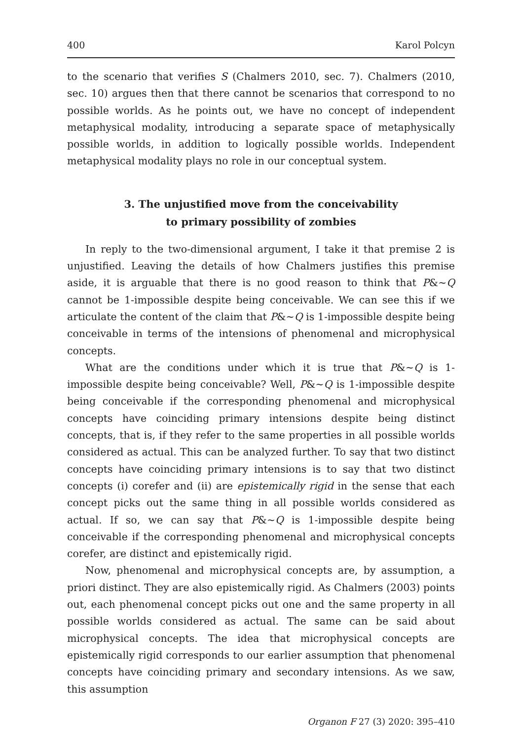400 Karol Polcyn
to the scenario that verifies S (Chalmers 2010, sec. 7). Chalmers (2010, sec. 10) argues then that there cannot be scenarios that correspond to no possible worlds. As he points out, we have no concept of independent metaphysical modality, introducing a separate space of metaphysically possible worlds, in addition to logically possible worlds. Independent metaphysical modality plays no role in our conceptual system.
3. The unjustified move from the conceivability
to primary possibility of zombies
In reply to the two-dimensional argument, I take it that premise 2 is unjustified. Leaving the details of how Chalmers justifies this premise aside, it is arguable that there is no good reason to think that P&~Q cannot be 1-impossible despite being conceivable. We can see this if we articulate the content of the claim that P&~Q is 1-impossible despite being conceivable in terms of the intensions of phenomenal and microphysical concepts.
What are the conditions under which it is true that P&~Q is 1-impossible despite being conceivable? Well, P&~Q is 1-impossible despite being conceivable if the corresponding phenomenal and microphysical concepts have coinciding primary intensions despite being distinct concepts, that is, if they refer to the same properties in all possible worlds considered as actual. This can be analyzed further. To say that two distinct concepts have coinciding primary intensions is to say that two distinct concepts (i) corefer and (ii) are epistemically rigid in the sense that each concept picks out the same thing in all possible worlds considered as actual. If so, we can say that P&~Q is 1-impossible despite being conceivable if the corresponding phenomenal and microphysical concepts corefer, are distinct and epistemically rigid.
Now, phenomenal and microphysical concepts are, by assumption, a priori distinct. They are also epistemically rigid. As Chalmers (2003) points out, each phenomenal concept picks out one and the same property in all possible worlds considered as actual. The same can be said about microphysical concepts. The idea that microphysical concepts are epistemically rigid corresponds to our earlier assumption that phenomenal concepts have coinciding primary and secondary intensions. As we saw, this assumption
Organon F 27 (3) 2020: 395–410